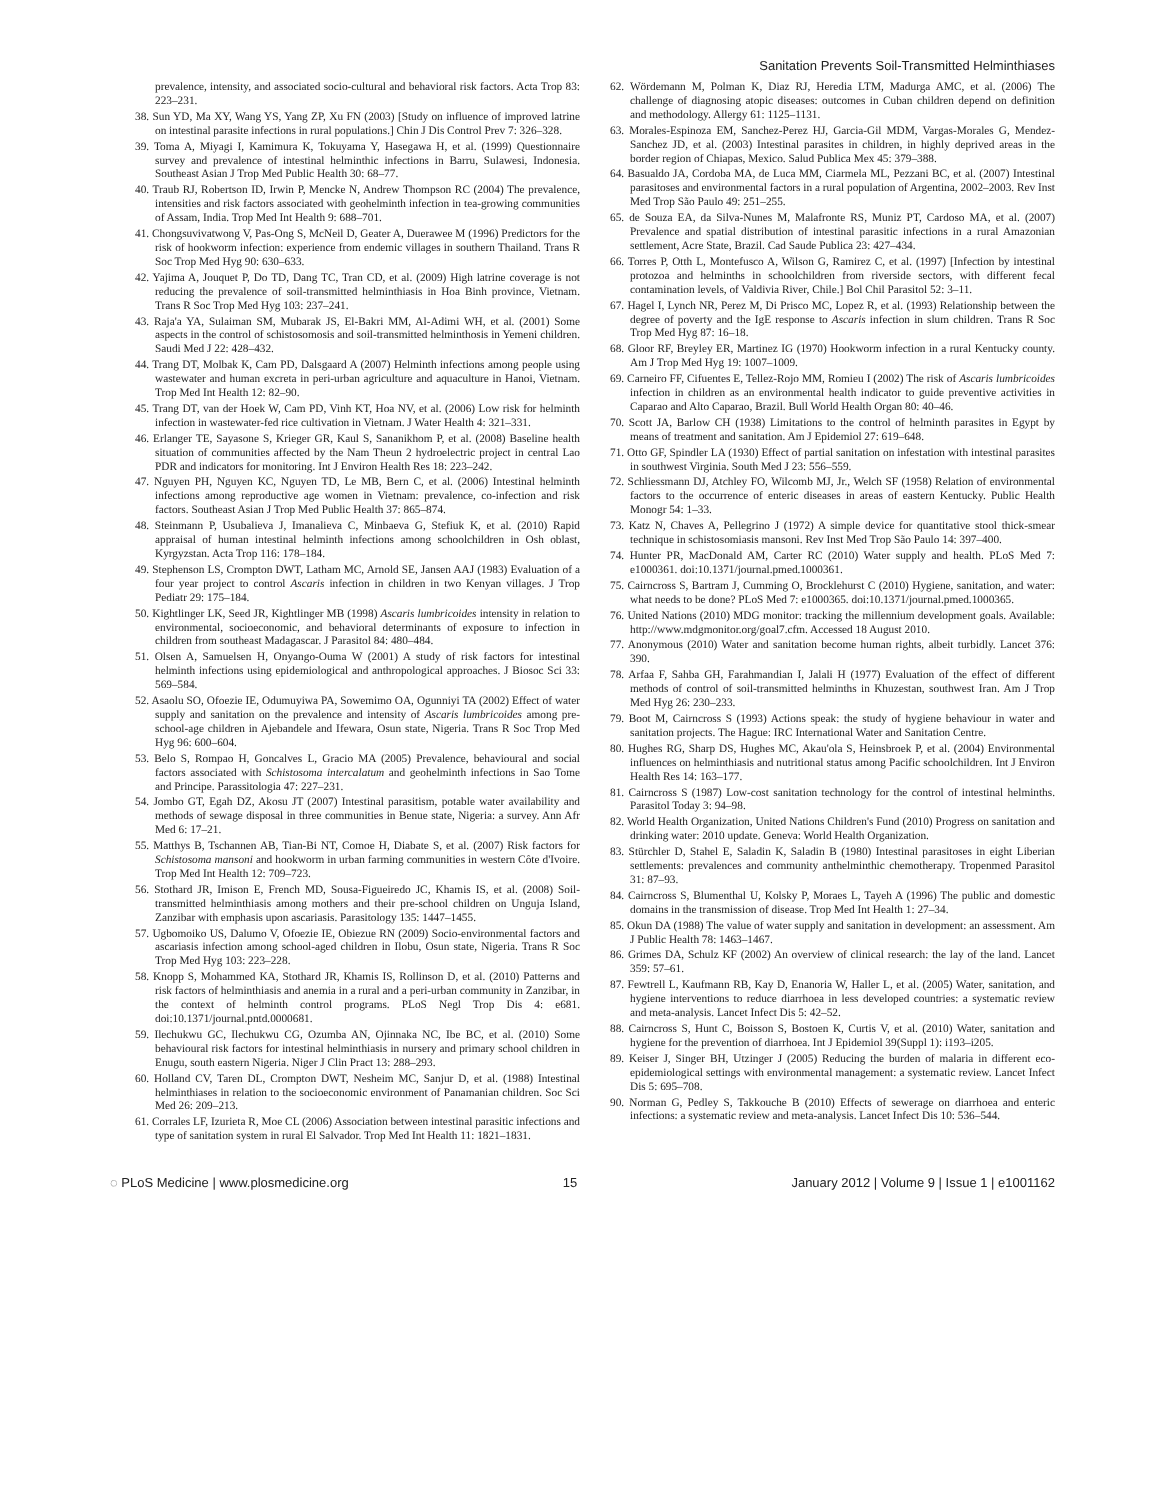Sanitation Prevents Soil-Transmitted Helminthiases
prevalence, intensity, and associated socio-cultural and behavioral risk factors. Acta Trop 83: 223–231.
38. Sun YD, Ma XY, Wang YS, Yang ZP, Xu FN (2003) [Study on influence of improved latrine on intestinal parasite infections in rural populations.] Chin J Dis Control Prev 7: 326–328.
39. Toma A, Miyagi I, Kamimura K, Tokuyama Y, Hasegawa H, et al. (1999) Questionnaire survey and prevalence of intestinal helminthic infections in Barru, Sulawesi, Indonesia. Southeast Asian J Trop Med Public Health 30: 68–77.
40. Traub RJ, Robertson ID, Irwin P, Mencke N, Andrew Thompson RC (2004) The prevalence, intensities and risk factors associated with geohelminth infection in tea-growing communities of Assam, India. Trop Med Int Health 9: 688–701.
41. Chongsuvivatwong V, Pas-Ong S, McNeil D, Geater A, Duerawee M (1996) Predictors for the risk of hookworm infection: experience from endemic villages in southern Thailand. Trans R Soc Trop Med Hyg 90: 630–633.
42. Yajima A, Jouquet P, Do TD, Dang TC, Tran CD, et al. (2009) High latrine coverage is not reducing the prevalence of soil-transmitted helminthiasis in Hoa Binh province, Vietnam. Trans R Soc Trop Med Hyg 103: 237–241.
43. Raja'a YA, Sulaiman SM, Mubarak JS, El-Bakri MM, Al-Adimi WH, et al. (2001) Some aspects in the control of schistosomosis and soil-transmitted helminthosis in Yemeni children. Saudi Med J 22: 428–432.
44. Trang DT, Molbak K, Cam PD, Dalsgaard A (2007) Helminth infections among people using wastewater and human excreta in peri-urban agriculture and aquaculture in Hanoi, Vietnam. Trop Med Int Health 12: 82–90.
45. Trang DT, van der Hoek W, Cam PD, Vinh KT, Hoa NV, et al. (2006) Low risk for helminth infection in wastewater-fed rice cultivation in Vietnam. J Water Health 4: 321–331.
46. Erlanger TE, Sayasone S, Krieger GR, Kaul S, Sananikhom P, et al. (2008) Baseline health situation of communities affected by the Nam Theun 2 hydroelectric project in central Lao PDR and indicators for monitoring. Int J Environ Health Res 18: 223–242.
47. Nguyen PH, Nguyen KC, Nguyen TD, Le MB, Bern C, et al. (2006) Intestinal helminth infections among reproductive age women in Vietnam: prevalence, co-infection and risk factors. Southeast Asian J Trop Med Public Health 37: 865–874.
48. Steinmann P, Usubalieva J, Imanalieva C, Minbaeva G, Stefiuk K, et al. (2010) Rapid appraisal of human intestinal helminth infections among schoolchildren in Osh oblast, Kyrgyzstan. Acta Trop 116: 178–184.
49. Stephenson LS, Crompton DWT, Latham MC, Arnold SE, Jansen AAJ (1983) Evaluation of a four year project to control Ascaris infection in children in two Kenyan villages. J Trop Pediatr 29: 175–184.
50. Kightlinger LK, Seed JR, Kightlinger MB (1998) Ascaris lumbricoides intensity in relation to environmental, socioeconomic, and behavioral determinants of exposure to infection in children from southeast Madagascar. J Parasitol 84: 480–484.
51. Olsen A, Samuelsen H, Onyango-Ouma W (2001) A study of risk factors for intestinal helminth infections using epidemiological and anthropological approaches. J Biosoc Sci 33: 569–584.
52. Asaolu SO, Ofoezie IE, Odumuyiwa PA, Sowemimo OA, Ogunniyi TA (2002) Effect of water supply and sanitation on the prevalence and intensity of Ascaris lumbricoides among pre-school-age children in Ajebandele and Ifewara, Osun state, Nigeria. Trans R Soc Trop Med Hyg 96: 600–604.
53. Belo S, Rompao H, Goncalves L, Gracio MA (2005) Prevalence, behavioural and social factors associated with Schistosoma intercalatum and geohelminth infections in Sao Tome and Principe. Parassitologia 47: 227–231.
54. Jombo GT, Egah DZ, Akosu JT (2007) Intestinal parasitism, potable water availability and methods of sewage disposal in three communities in Benue state, Nigeria: a survey. Ann Afr Med 6: 17–21.
55. Matthys B, Tschannen AB, Tian-Bi NT, Comoe H, Diabate S, et al. (2007) Risk factors for Schistosoma mansoni and hookworm in urban farming communities in western Côte d'Ivoire. Trop Med Int Health 12: 709–723.
56. Stothard JR, Imison E, French MD, Sousa-Figueiredo JC, Khamis IS, et al. (2008) Soil-transmitted helminthiasis among mothers and their pre-school children on Unguja Island, Zanzibar with emphasis upon ascariasis. Parasitology 135: 1447–1455.
57. Ugbomoiko US, Dalumo V, Ofoezie IE, Obiezue RN (2009) Socio-environmental factors and ascariasis infection among school-aged children in Ilobu, Osun state, Nigeria. Trans R Soc Trop Med Hyg 103: 223–228.
58. Knopp S, Mohammed KA, Stothard JR, Khamis IS, Rollinson D, et al. (2010) Patterns and risk factors of helminthiasis and anemia in a rural and a peri-urban community in Zanzibar, in the context of helminth control programs. PLoS Negl Trop Dis 4: e681. doi:10.1371/journal.pntd.0000681.
59. Ilechukwu GC, Ilechukwu CG, Ozumba AN, Ojinnaka NC, Ibe BC, et al. (2010) Some behavioural risk factors for intestinal helminthiasis in nursery and primary school children in Enugu, south eastern Nigeria. Niger J Clin Pract 13: 288–293.
60. Holland CV, Taren DL, Crompton DWT, Nesheim MC, Sanjur D, et al. (1988) Intestinal helminthiases in relation to the socioeconomic environment of Panamanian children. Soc Sci Med 26: 209–213.
61. Corrales LF, Izurieta R, Moe CL (2006) Association between intestinal parasitic infections and type of sanitation system in rural El Salvador. Trop Med Int Health 11: 1821–1831.
62. Wördemann M, Polman K, Diaz RJ, Heredia LTM, Madurga AMC, et al. (2006) The challenge of diagnosing atopic diseases: outcomes in Cuban children depend on definition and methodology. Allergy 61: 1125–1131.
63. Morales-Espinoza EM, Sanchez-Perez HJ, Garcia-Gil MDM, Vargas-Morales G, Mendez-Sanchez JD, et al. (2003) Intestinal parasites in children, in highly deprived areas in the border region of Chiapas, Mexico. Salud Publica Mex 45: 379–388.
64. Basualdo JA, Cordoba MA, de Luca MM, Ciarmela ML, Pezzani BC, et al. (2007) Intestinal parasitoses and environmental factors in a rural population of Argentina, 2002–2003. Rev Inst Med Trop São Paulo 49: 251–255.
65. de Souza EA, da Silva-Nunes M, Malafronte RS, Muniz PT, Cardoso MA, et al. (2007) Prevalence and spatial distribution of intestinal parasitic infections in a rural Amazonian settlement, Acre State, Brazil. Cad Saude Publica 23: 427–434.
66. Torres P, Otth L, Montefusco A, Wilson G, Ramirez C, et al. (1997) [Infection by intestinal protozoa and helminths in schoolchildren from riverside sectors, with different fecal contamination levels, of Valdivia River, Chile.] Bol Chil Parasitol 52: 3–11.
67. Hagel I, Lynch NR, Perez M, Di Prisco MC, Lopez R, et al. (1993) Relationship between the degree of poverty and the IgE response to Ascaris infection in slum children. Trans R Soc Trop Med Hyg 87: 16–18.
68. Gloor RF, Breyley ER, Martinez IG (1970) Hookworm infection in a rural Kentucky county. Am J Trop Med Hyg 19: 1007–1009.
69. Carneiro FF, Cifuentes E, Tellez-Rojo MM, Romieu I (2002) The risk of Ascaris lumbricoides infection in children as an environmental health indicator to guide preventive activities in Caparao and Alto Caparao, Brazil. Bull World Health Organ 80: 40–46.
70. Scott JA, Barlow CH (1938) Limitations to the control of helminth parasites in Egypt by means of treatment and sanitation. Am J Epidemiol 27: 619–648.
71. Otto GF, Spindler LA (1930) Effect of partial sanitation on infestation with intestinal parasites in southwest Virginia. South Med J 23: 556–559.
72. Schliessmann DJ, Atchley FO, Wilcomb MJ, Jr., Welch SF (1958) Relation of environmental factors to the occurrence of enteric diseases in areas of eastern Kentucky. Public Health Monogr 54: 1–33.
73. Katz N, Chaves A, Pellegrino J (1972) A simple device for quantitative stool thick-smear technique in schistosomiasis mansoni. Rev Inst Med Trop São Paulo 14: 397–400.
74. Hunter PR, MacDonald AM, Carter RC (2010) Water supply and health. PLoS Med 7: e1000361. doi:10.1371/journal.pmed.1000361.
75. Cairncross S, Bartram J, Cumming O, Brocklehurst C (2010) Hygiene, sanitation, and water: what needs to be done? PLoS Med 7: e1000365. doi:10.1371/journal.pmed.1000365.
76. United Nations (2010) MDG monitor: tracking the millennium development goals. Available: http://www.mdgmonitor.org/goal7.cfm. Accessed 18 August 2010.
77. Anonymous (2010) Water and sanitation become human rights, albeit turbidly. Lancet 376: 390.
78. Arfaa F, Sahba GH, Farahmandian I, Jalali H (1977) Evaluation of the effect of different methods of control of soil-transmitted helminths in Khuzestan, southwest Iran. Am J Trop Med Hyg 26: 230–233.
79. Boot M, Cairncross S (1993) Actions speak: the study of hygiene behaviour in water and sanitation projects. The Hague: IRC International Water and Sanitation Centre.
80. Hughes RG, Sharp DS, Hughes MC, Akau'ola S, Heinsbroek P, et al. (2004) Environmental influences on helminthiasis and nutritional status among Pacific schoolchildren. Int J Environ Health Res 14: 163–177.
81. Cairncross S (1987) Low-cost sanitation technology for the control of intestinal helminths. Parasitol Today 3: 94–98.
82. World Health Organization, United Nations Children's Fund (2010) Progress on sanitation and drinking water: 2010 update. Geneva: World Health Organization.
83. Stürchler D, Stahel E, Saladin K, Saladin B (1980) Intestinal parasitoses in eight Liberian settlements: prevalences and community anthelminthic chemotherapy. Tropenmed Parasitol 31: 87–93.
84. Cairncross S, Blumenthal U, Kolsky P, Moraes L, Tayeh A (1996) The public and domestic domains in the transmission of disease. Trop Med Int Health 1: 27–34.
85. Okun DA (1988) The value of water supply and sanitation in development: an assessment. Am J Public Health 78: 1463–1467.
86. Grimes DA, Schulz KF (2002) An overview of clinical research: the lay of the land. Lancet 359: 57–61.
87. Fewtrell L, Kaufmann RB, Kay D, Enanoria W, Haller L, et al. (2005) Water, sanitation, and hygiene interventions to reduce diarrhoea in less developed countries: a systematic review and meta-analysis. Lancet Infect Dis 5: 42–52.
88. Cairncross S, Hunt C, Boisson S, Bostoen K, Curtis V, et al. (2010) Water, sanitation and hygiene for the prevention of diarrhoea. Int J Epidemiol 39(Suppl 1): i193–i205.
89. Keiser J, Singer BH, Utzinger J (2005) Reducing the burden of malaria in different eco-epidemiological settings with environmental management: a systematic review. Lancet Infect Dis 5: 695–708.
90. Norman G, Pedley S, Takkouche B (2010) Effects of sewerage on diarrhoea and enteric infections: a systematic review and meta-analysis. Lancet Infect Dis 10: 536–544.
◌ PLoS Medicine | www.plosmedicine.org 15 January 2012 | Volume 9 | Issue 1 | e1001162